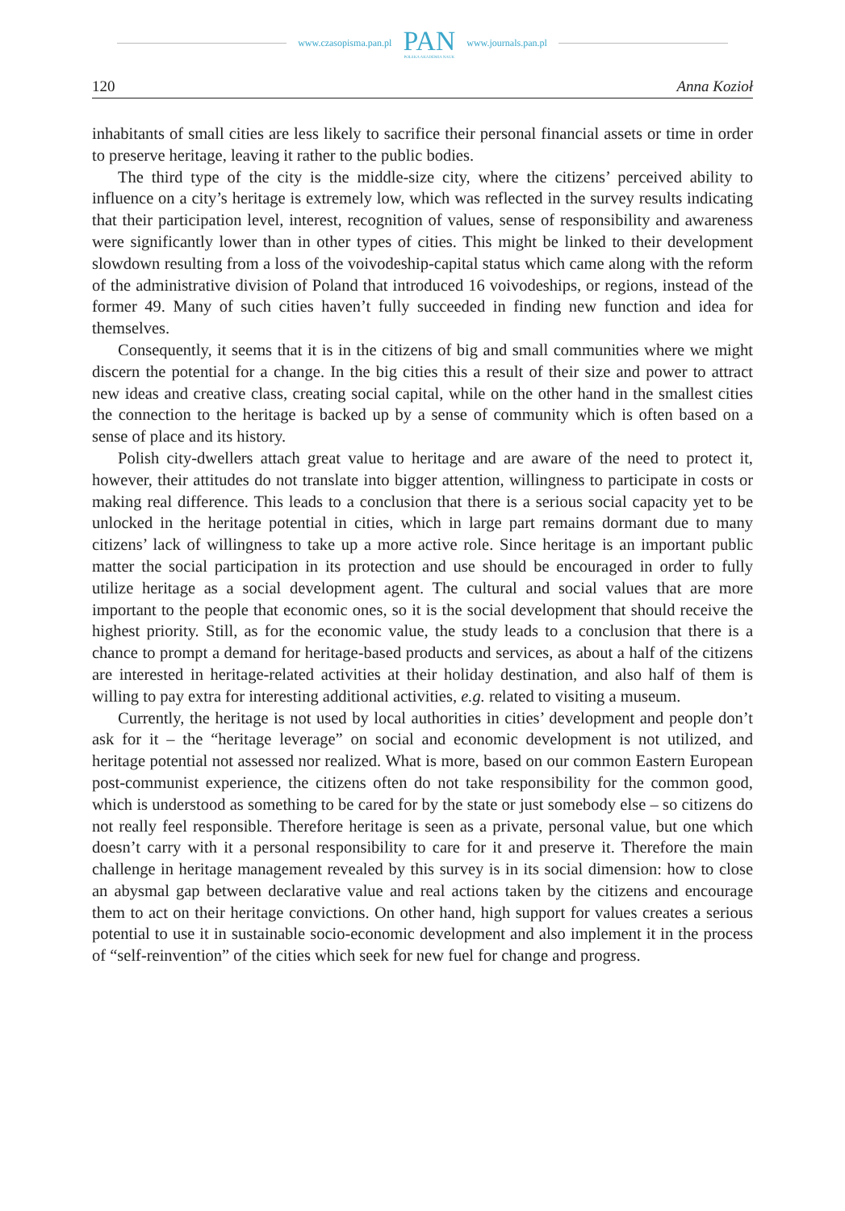www.czasopisma.pan.pl PAN
POLSKA AKADEMIA NAUK www.journals.pan.pl
120 Anna Kozioł
inhabitants of small cities are less likely to sacrifice their personal financial assets or time in order to preserve heritage, leaving it rather to the public bodies.
The third type of the city is the middle-size city, where the citizens’ perceived ability to influence on a city’s heritage is extremely low, which was reflected in the survey results indicating that their participation level, interest, recognition of values, sense of responsibility and awareness were significantly lower than in other types of cities. This might be linked to their development slowdown resulting from a loss of the voivodeship-capital status which came along with the reform of the administrative division of Poland that introduced 16 voivodeships, or regions, instead of the former 49. Many of such cities haven’t fully succeeded in finding new function and idea for themselves.
Consequently, it seems that it is in the citizens of big and small communities where we might discern the potential for a change. In the big cities this a result of their size and power to attract new ideas and creative class, creating social capital, while on the other hand in the smallest cities the connection to the heritage is backed up by a sense of community which is often based on a sense of place and its history.
Polish city-dwellers attach great value to heritage and are aware of the need to protect it, however, their attitudes do not translate into bigger attention, willingness to participate in costs or making real difference. This leads to a conclusion that there is a serious social capacity yet to be unlocked in the heritage potential in cities, which in large part remains dormant due to many citizens’ lack of willingness to take up a more active role. Since heritage is an important public matter the social participation in its protection and use should be encouraged in order to fully utilize heritage as a social development agent. The cultural and social values that are more important to the people that economic ones, so it is the social development that should receive the highest priority. Still, as for the economic value, the study leads to a conclusion that there is a chance to prompt a demand for heritage-based products and services, as about a half of the citizens are interested in heritage-related activities at their holiday destination, and also half of them is willing to pay extra for interesting additional activities, e.g. related to visiting a museum.
Currently, the heritage is not used by local authorities in cities’ development and people don’t ask for it – the “heritage leverage” on social and economic development is not utilized, and heritage potential not assessed nor realized. What is more, based on our common Eastern European post-communist experience, the citizens often do not take responsibility for the common good, which is understood as something to be cared for by the state or just somebody else – so citizens do not really feel responsible. Therefore heritage is seen as a private, personal value, but one which doesn’t carry with it a personal responsibility to care for it and preserve it. Therefore the main challenge in heritage management revealed by this survey is in its social dimension: how to close an abysmal gap between declarative value and real actions taken by the citizens and encourage them to act on their heritage convictions. On other hand, high support for values creates a serious potential to use it in sustainable socio-economic development and also implement it in the process of “self-reinvention” of the cities which seek for new fuel for change and progress.